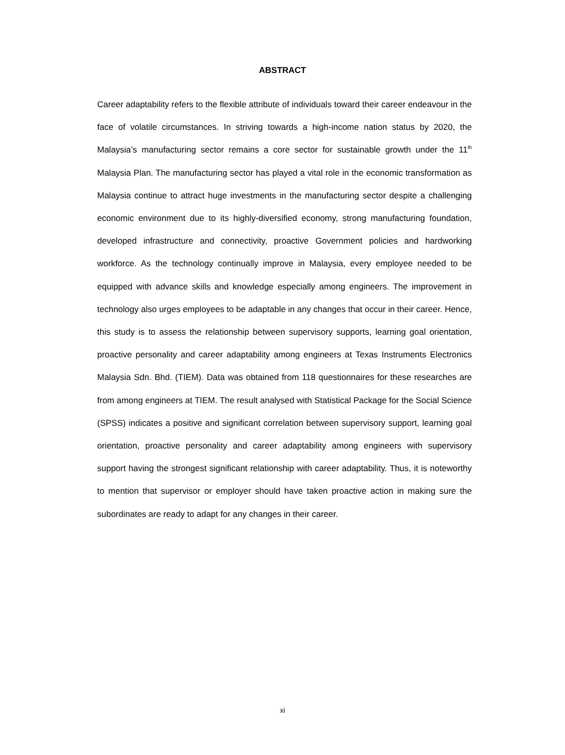ABSTRACT
Career adaptability refers to the flexible attribute of individuals toward their career endeavour in the face of volatile circumstances. In striving towards a high-income nation status by 2020, the Malaysia’s manufacturing sector remains a core sector for sustainable growth under the 11<sup>th</sup> Malaysia Plan. The manufacturing sector has played a vital role in the economic transformation as Malaysia continue to attract huge investments in the manufacturing sector despite a challenging economic environment due to its highly-diversified economy, strong manufacturing foundation, developed infrastructure and connectivity, proactive Government policies and hardworking workforce. As the technology continually improve in Malaysia, every employee needed to be equipped with advance skills and knowledge especially among engineers. The improvement in technology also urges employees to be adaptable in any changes that occur in their career. Hence, this study is to assess the relationship between supervisory supports, learning goal orientation, proactive personality and career adaptability among engineers at Texas Instruments Electronics Malaysia Sdn. Bhd. (TIEM). Data was obtained from 118 questionnaires for these researches are from among engineers at TIEM. The result analysed with Statistical Package for the Social Science (SPSS) indicates a positive and significant correlation between supervisory support, learning goal orientation, proactive personality and career adaptability among engineers with supervisory support having the strongest significant relationship with career adaptability. Thus, it is noteworthy to mention that supervisor or employer should have taken proactive action in making sure the subordinates are ready to adapt for any changes in their career.
xi